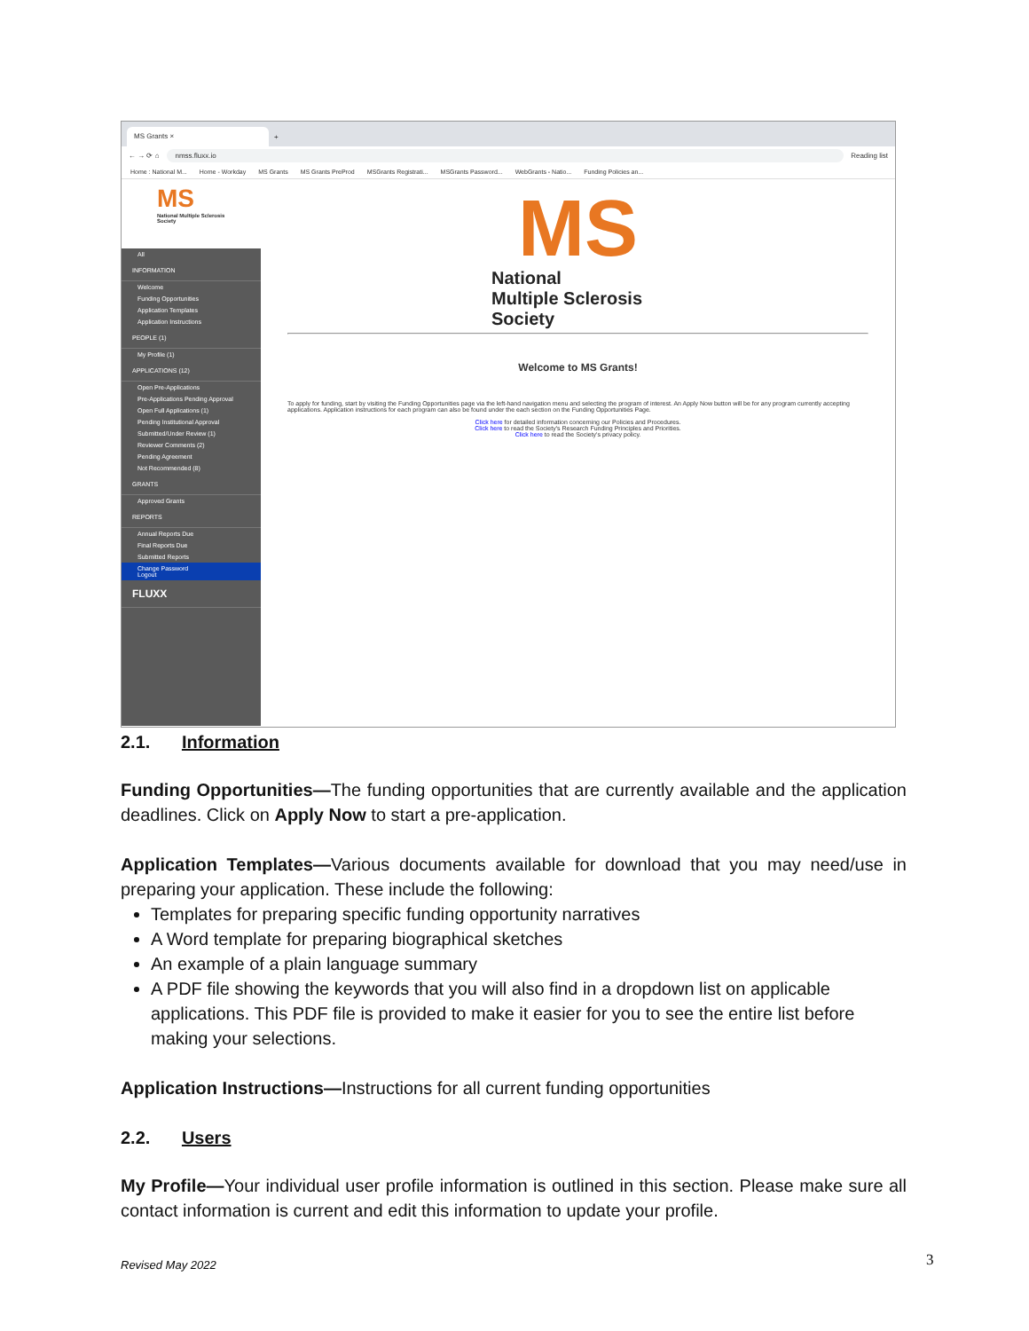MS Grants ×
+
← → ⟳ ⌂
nmss.fluxx.io
Reading list
Home : National M... Home - Workday MS Grants MS Grants PreProd MSGrants Registrati... MSGrants Password... WebGrants - Natio... Funding Policies an...
MS
National Multiple Sclerosis Society
All
INFORMATION
Welcome
Funding Opportunities
Application Templates
Application Instructions
PEOPLE (1)
My Profile (1)
APPLICATIONS (12)
Open Pre-Applications
Pre-Applications Pending Approval
Open Full Applications (1)
Pending Institutional Approval
Submitted/Under Review (1)
Reviewer Comments (2)
Pending Agreement
Not Recommended (8)
GRANTS
Approved Grants
REPORTS
Annual Reports Due
Final Reports Due
Submitted Reports
Change Password
Logout
FLUXX
MS
National
Multiple Sclerosis
Society
Welcome to MS Grants!
To apply for funding, start by visiting the Funding Opportunities page via the left-hand navigation menu and selecting the program of interest. An Apply Now button will be for any program currently accepting applications. Application instructions for each program can also be found under the each section on the Funding Opportunities Page.
Click here for detailed information concerning our Policies and Procedures.
Click here to read the Society's Research Funding Principles and Priorities.
Click here to read the Society's privacy policy.
2.1. Information
Funding Opportunities—The funding opportunities that are currently available and the application deadlines. Click on Apply Now to start a pre-application.
Application Templates—Various documents available for download that you may need/use in preparing your application. These include the following:
Templates for preparing specific funding opportunity narratives
A Word template for preparing biographical sketches
An example of a plain language summary
A PDF file showing the keywords that you will also find in a dropdown list on applicable applications. This PDF file is provided to make it easier for you to see the entire list before making your selections.
Application Instructions—Instructions for all current funding opportunities
2.2. Users
My Profile—Your individual user profile information is outlined in this section. Please make sure all contact information is current and edit this information to update your profile.
Revised May 2022 3